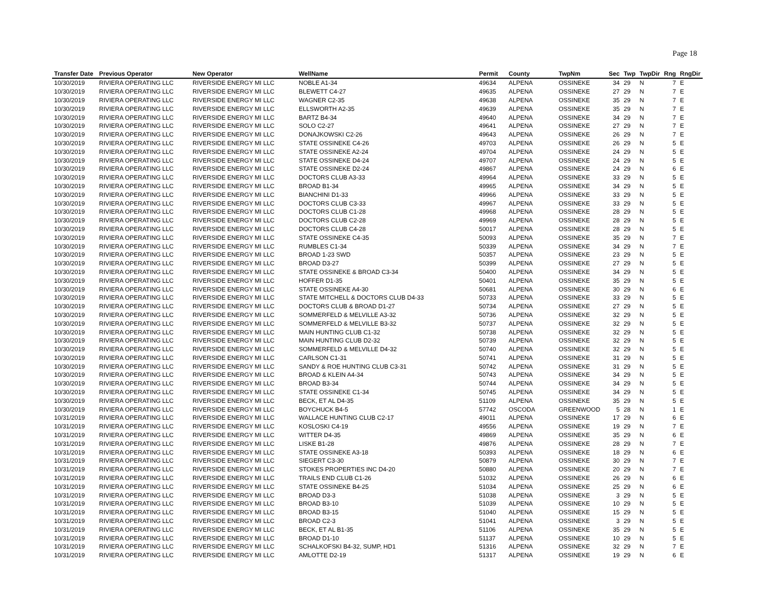Page 18
| Transfer Date | Previous Operator | New Operator | WellName | Permit | County | TwpNm | Sec | Twp | TwpDir | Rng | RngDir |
| --- | --- | --- | --- | --- | --- | --- | --- | --- | --- | --- | --- |
| 10/30/2019 | RIVIERA OPERATING LLC | RIVERSIDE ENERGY MI LLC | NOBLE A1-34 | 49634 | ALPENA | OSSINEKE | 34 | 29 | N | 7 | E |
| 10/30/2019 | RIVIERA OPERATING LLC | RIVERSIDE ENERGY MI LLC | BLEWETT C4-27 | 49635 | ALPENA | OSSINEKE | 27 | 29 | N | 7 | E |
| 10/30/2019 | RIVIERA OPERATING LLC | RIVERSIDE ENERGY MI LLC | WAGNER C2-35 | 49638 | ALPENA | OSSINEKE | 35 | 29 | N | 7 | E |
| 10/30/2019 | RIVIERA OPERATING LLC | RIVERSIDE ENERGY MI LLC | ELLSWORTH A2-35 | 49639 | ALPENA | OSSINEKE | 35 | 29 | N | 7 | E |
| 10/30/2019 | RIVIERA OPERATING LLC | RIVERSIDE ENERGY MI LLC | BARTZ B4-34 | 49640 | ALPENA | OSSINEKE | 34 | 29 | N | 7 | E |
| 10/30/2019 | RIVIERA OPERATING LLC | RIVERSIDE ENERGY MI LLC | SOLO C2-27 | 49641 | ALPENA | OSSINEKE | 27 | 29 | N | 7 | E |
| 10/30/2019 | RIVIERA OPERATING LLC | RIVERSIDE ENERGY MI LLC | DONAJKOWSKI C2-26 | 49643 | ALPENA | OSSINEKE | 26 | 29 | N | 7 | E |
| 10/30/2019 | RIVIERA OPERATING LLC | RIVERSIDE ENERGY MI LLC | STATE OSSINEKE C4-26 | 49703 | ALPENA | OSSINEKE | 26 | 29 | N | 5 | E |
| 10/30/2019 | RIVIERA OPERATING LLC | RIVERSIDE ENERGY MI LLC | STATE OSSINEKE A2-24 | 49704 | ALPENA | OSSINEKE | 24 | 29 | N | 5 | E |
| 10/30/2019 | RIVIERA OPERATING LLC | RIVERSIDE ENERGY MI LLC | STATE OSSINEKE D4-24 | 49707 | ALPENA | OSSINEKE | 24 | 29 | N | 5 | E |
| 10/30/2019 | RIVIERA OPERATING LLC | RIVERSIDE ENERGY MI LLC | STATE OSSINEKE D2-24 | 49867 | ALPENA | OSSINEKE | 24 | 29 | N | 6 | E |
| 10/30/2019 | RIVIERA OPERATING LLC | RIVERSIDE ENERGY MI LLC | DOCTORS CLUB A3-33 | 49964 | ALPENA | OSSINEKE | 33 | 29 | N | 5 | E |
| 10/30/2019 | RIVIERA OPERATING LLC | RIVERSIDE ENERGY MI LLC | BROAD B1-34 | 49965 | ALPENA | OSSINEKE | 34 | 29 | N | 5 | E |
| 10/30/2019 | RIVIERA OPERATING LLC | RIVERSIDE ENERGY MI LLC | BIANCHINI D1-33 | 49966 | ALPENA | OSSINEKE | 33 | 29 | N | 5 | E |
| 10/30/2019 | RIVIERA OPERATING LLC | RIVERSIDE ENERGY MI LLC | DOCTORS CLUB C3-33 | 49967 | ALPENA | OSSINEKE | 33 | 29 | N | 5 | E |
| 10/30/2019 | RIVIERA OPERATING LLC | RIVERSIDE ENERGY MI LLC | DOCTORS CLUB C1-28 | 49968 | ALPENA | OSSINEKE | 28 | 29 | N | 5 | E |
| 10/30/2019 | RIVIERA OPERATING LLC | RIVERSIDE ENERGY MI LLC | DOCTORS CLUB C2-28 | 49969 | ALPENA | OSSINEKE | 28 | 29 | N | 5 | E |
| 10/30/2019 | RIVIERA OPERATING LLC | RIVERSIDE ENERGY MI LLC | DOCTORS CLUB C4-28 | 50017 | ALPENA | OSSINEKE | 28 | 29 | N | 5 | E |
| 10/30/2019 | RIVIERA OPERATING LLC | RIVERSIDE ENERGY MI LLC | STATE OSSINEKE C4-35 | 50093 | ALPENA | OSSINEKE | 35 | 29 | N | 7 | E |
| 10/30/2019 | RIVIERA OPERATING LLC | RIVERSIDE ENERGY MI LLC | RUMBLES C1-34 | 50339 | ALPENA | OSSINEKE | 34 | 29 | N | 7 | E |
| 10/30/2019 | RIVIERA OPERATING LLC | RIVERSIDE ENERGY MI LLC | BROAD 1-23 SWD | 50357 | ALPENA | OSSINEKE | 23 | 29 | N | 5 | E |
| 10/30/2019 | RIVIERA OPERATING LLC | RIVERSIDE ENERGY MI LLC | BROAD D3-27 | 50399 | ALPENA | OSSINEKE | 27 | 29 | N | 5 | E |
| 10/30/2019 | RIVIERA OPERATING LLC | RIVERSIDE ENERGY MI LLC | STATE OSSINEKE & BROAD C3-34 | 50400 | ALPENA | OSSINEKE | 34 | 29 | N | 5 | E |
| 10/30/2019 | RIVIERA OPERATING LLC | RIVERSIDE ENERGY MI LLC | HOFFER D1-35 | 50401 | ALPENA | OSSINEKE | 35 | 29 | N | 5 | E |
| 10/30/2019 | RIVIERA OPERATING LLC | RIVERSIDE ENERGY MI LLC | STATE OSSINEKE A4-30 | 50681 | ALPENA | OSSINEKE | 30 | 29 | N | 6 | E |
| 10/30/2019 | RIVIERA OPERATING LLC | RIVERSIDE ENERGY MI LLC | STATE MITCHELL & DOCTORS CLUB D4-33 | 50733 | ALPENA | OSSINEKE | 33 | 29 | N | 5 | E |
| 10/30/2019 | RIVIERA OPERATING LLC | RIVERSIDE ENERGY MI LLC | DOCTORS CLUB & BROAD D1-27 | 50734 | ALPENA | OSSINEKE | 27 | 29 | N | 5 | E |
| 10/30/2019 | RIVIERA OPERATING LLC | RIVERSIDE ENERGY MI LLC | SOMMERFELD & MELVILLE A3-32 | 50736 | ALPENA | OSSINEKE | 32 | 29 | N | 5 | E |
| 10/30/2019 | RIVIERA OPERATING LLC | RIVERSIDE ENERGY MI LLC | SOMMERFELD & MELVILLE B3-32 | 50737 | ALPENA | OSSINEKE | 32 | 29 | N | 5 | E |
| 10/30/2019 | RIVIERA OPERATING LLC | RIVERSIDE ENERGY MI LLC | MAIN HUNTING CLUB C1-32 | 50738 | ALPENA | OSSINEKE | 32 | 29 | N | 5 | E |
| 10/30/2019 | RIVIERA OPERATING LLC | RIVERSIDE ENERGY MI LLC | MAIN HUNTING CLUB D2-32 | 50739 | ALPENA | OSSINEKE | 32 | 29 | N | 5 | E |
| 10/30/2019 | RIVIERA OPERATING LLC | RIVERSIDE ENERGY MI LLC | SOMMERFELD & MELVILLE D4-32 | 50740 | ALPENA | OSSINEKE | 32 | 29 | N | 5 | E |
| 10/30/2019 | RIVIERA OPERATING LLC | RIVERSIDE ENERGY MI LLC | CARLSON C1-31 | 50741 | ALPENA | OSSINEKE | 31 | 29 | N | 5 | E |
| 10/30/2019 | RIVIERA OPERATING LLC | RIVERSIDE ENERGY MI LLC | SANDY & ROE HUNTING CLUB C3-31 | 50742 | ALPENA | OSSINEKE | 31 | 29 | N | 5 | E |
| 10/30/2019 | RIVIERA OPERATING LLC | RIVERSIDE ENERGY MI LLC | BROAD & KLEIN A4-34 | 50743 | ALPENA | OSSINEKE | 34 | 29 | N | 5 | E |
| 10/30/2019 | RIVIERA OPERATING LLC | RIVERSIDE ENERGY MI LLC | BROAD B3-34 | 50744 | ALPENA | OSSINEKE | 34 | 29 | N | 5 | E |
| 10/30/2019 | RIVIERA OPERATING LLC | RIVERSIDE ENERGY MI LLC | STATE OSSINEKE C1-34 | 50745 | ALPENA | OSSINEKE | 34 | 29 | N | 5 | E |
| 10/30/2019 | RIVIERA OPERATING LLC | RIVERSIDE ENERGY MI LLC | BECK, ET AL D4-35 | 51109 | ALPENA | OSSINEKE | 35 | 29 | N | 5 | E |
| 10/30/2019 | RIVIERA OPERATING LLC | RIVERSIDE ENERGY MI LLC | BOYCHUCK B4-5 | 57742 | OSCODA | GREENWOOD | 5 | 28 | N | 1 | E |
| 10/31/2019 | RIVIERA OPERATING LLC | RIVERSIDE ENERGY MI LLC | WALLACE HUNTING CLUB C2-17 | 49011 | ALPENA | OSSINEKE | 17 | 29 | N | 6 | E |
| 10/31/2019 | RIVIERA OPERATING LLC | RIVERSIDE ENERGY MI LLC | KOSLOSKI C4-19 | 49556 | ALPENA | OSSINEKE | 19 | 29 | N | 7 | E |
| 10/31/2019 | RIVIERA OPERATING LLC | RIVERSIDE ENERGY MI LLC | WITTER D4-35 | 49869 | ALPENA | OSSINEKE | 35 | 29 | N | 6 | E |
| 10/31/2019 | RIVIERA OPERATING LLC | RIVERSIDE ENERGY MI LLC | LISKE B1-28 | 49876 | ALPENA | OSSINEKE | 28 | 29 | N | 7 | E |
| 10/31/2019 | RIVIERA OPERATING LLC | RIVERSIDE ENERGY MI LLC | STATE OSSINEKE A3-18 | 50393 | ALPENA | OSSINEKE | 18 | 29 | N | 6 | E |
| 10/31/2019 | RIVIERA OPERATING LLC | RIVERSIDE ENERGY MI LLC | SIEGERT C3-30 | 50879 | ALPENA | OSSINEKE | 30 | 29 | N | 7 | E |
| 10/31/2019 | RIVIERA OPERATING LLC | RIVERSIDE ENERGY MI LLC | STOKES PROPERTIES INC D4-20 | 50880 | ALPENA | OSSINEKE | 20 | 29 | N | 7 | E |
| 10/31/2019 | RIVIERA OPERATING LLC | RIVERSIDE ENERGY MI LLC | TRAILS END CLUB C1-26 | 51032 | ALPENA | OSSINEKE | 26 | 29 | N | 6 | E |
| 10/31/2019 | RIVIERA OPERATING LLC | RIVERSIDE ENERGY MI LLC | STATE OSSINEKE B4-25 | 51034 | ALPENA | OSSINEKE | 25 | 29 | N | 6 | E |
| 10/31/2019 | RIVIERA OPERATING LLC | RIVERSIDE ENERGY MI LLC | BROAD D3-3 | 51038 | ALPENA | OSSINEKE | 3 | 29 | N | 5 | E |
| 10/31/2019 | RIVIERA OPERATING LLC | RIVERSIDE ENERGY MI LLC | BROAD B3-10 | 51039 | ALPENA | OSSINEKE | 10 | 29 | N | 5 | E |
| 10/31/2019 | RIVIERA OPERATING LLC | RIVERSIDE ENERGY MI LLC | BROAD B3-15 | 51040 | ALPENA | OSSINEKE | 15 | 29 | N | 5 | E |
| 10/31/2019 | RIVIERA OPERATING LLC | RIVERSIDE ENERGY MI LLC | BROAD C2-3 | 51041 | ALPENA | OSSINEKE | 3 | 29 | N | 5 | E |
| 10/31/2019 | RIVIERA OPERATING LLC | RIVERSIDE ENERGY MI LLC | BECK, ET AL B1-35 | 51106 | ALPENA | OSSINEKE | 35 | 29 | N | 5 | E |
| 10/31/2019 | RIVIERA OPERATING LLC | RIVERSIDE ENERGY MI LLC | BROAD D1-10 | 51137 | ALPENA | OSSINEKE | 10 | 29 | N | 5 | E |
| 10/31/2019 | RIVIERA OPERATING LLC | RIVERSIDE ENERGY MI LLC | SCHALKOFSKI B4-32, SUMP, HD1 | 51316 | ALPENA | OSSINEKE | 32 | 29 | N | 7 | E |
| 10/31/2019 | RIVIERA OPERATING LLC | RIVERSIDE ENERGY MI LLC | AMLOTTE D2-19 | 51317 | ALPENA | OSSINEKE | 19 | 29 | N | 6 | E |